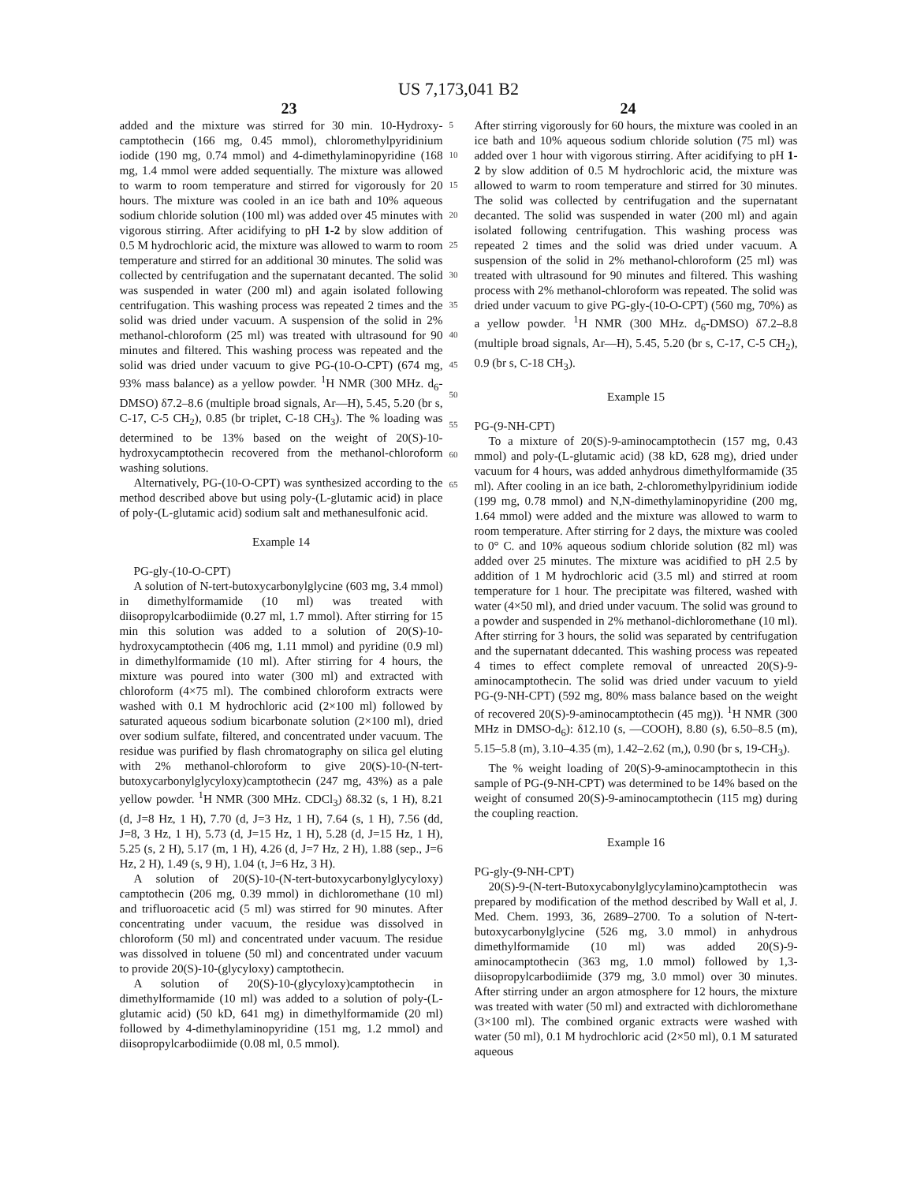US 7,173,041 B2
23 24
added and the mixture was stirred for 30 min. 10-Hydroxy-camptothecin (166 mg, 0.45 mmol), chloromethylpyridinium iodide (190 mg, 0.74 mmol) and 4-dimethylaminopyridine (168 mg, 1.4 mmol were added sequentially. The mixture was allowed to warm to room temperature and stirred for vigorously for 20 hours. The mixture was cooled in an ice bath and 10% aqueous sodium chloride solution (100 ml) was added over 45 minutes with vigorous stirring. After acidifying to pH 1-2 by slow addition of 0.5 M hydrochloric acid, the mixture was allowed to warm to room temperature and stirred for an additional 30 minutes. The solid was collected by centrifugation and the supernatant decanted. The solid was suspended in water (200 ml) and again isolated following centrifugation. This washing process was repeated 2 times and the solid was dried under vacuum. A suspension of the solid in 2% methanol-chloroform (25 ml) was treated with ultrasound for 90 minutes and filtered. This washing process was repeated and the solid was dried under vacuum to give PG-(10-O-CPT) (674 mg, 93% mass balance) as a yellow powder. <sup>1</sup>H NMR (300 MHz. d<sub>6</sub>-DMSO) δ7.2–8.6 (multiple broad signals, Ar—H), 5.45, 5.20 (br s, C-17, C-5 CH<sub>2</sub>), 0.85 (br triplet, C-18 CH<sub>3</sub>). The % loading was determined to be 13% based on the weight of 20(S)-10-hydroxycamptothecin recovered from the methanol-chloroform washing solutions.
Alternatively, PG-(10-O-CPT) was synthesized according to the method described above but using poly-(L-glutamic acid) in place of poly-(L-glutamic acid) sodium salt and methanesulfonic acid.
Example 14
PG-gly-(10-O-CPT)
A solution of N-tert-butoxycarbonylglycine (603 mg, 3.4 mmol) in dimethylformamide (10 ml) was treated with diisopropylcarbodiimide (0.27 ml, 1.7 mmol). After stirring for 15 min this solution was added to a solution of 20(S)-10-hydroxycamptothecin (406 mg, 1.11 mmol) and pyridine (0.9 ml) in dimethylformamide (10 ml). After stirring for 4 hours, the mixture was poured into water (300 ml) and extracted with chloroform (4×75 ml). The combined chloroform extracts were washed with 0.1 M hydrochloric acid (2×100 ml) followed by saturated aqueous sodium bicarbonate solution (2×100 ml), dried over sodium sulfate, filtered, and concentrated under vacuum. The residue was purified by flash chromatography on silica gel eluting with 2% methanol-chloroform to give 20(S)-10-(N-tert-butoxycarbonylglycyloxy)camptothecin (247 mg, 43%) as a pale yellow powder. <sup>1</sup>H NMR (300 MHz. CDCl<sub>3</sub>) δ8.32 (s, 1 H), 8.21 (d, J=8 Hz, 1 H), 7.70 (d, J=3 Hz, 1 H), 7.64 (s, 1 H), 7.56 (dd, J=8, 3 Hz, 1 H), 5.73 (d, J=15 Hz, 1 H), 5.28 (d, J=15 Hz, 1 H), 5.25 (s, 2 H), 5.17 (m, 1 H), 4.26 (d, J=7 Hz, 2 H), 1.88 (sep., J=6 Hz, 2 H), 1.49 (s, 9 H), 1.04 (t, J=6 Hz, 3 H).
A solution of 20(S)-10-(N-tert-butoxycarbonylglycyloxy) camptothecin (206 mg, 0.39 mmol) in dichloromethane (10 ml) and trifluoroacetic acid (5 ml) was stirred for 90 minutes. After concentrating under vacuum, the residue was dissolved in chloroform (50 ml) and concentrated under vacuum. The residue was dissolved in toluene (50 ml) and concentrated under vacuum to provide 20(S)-10-(glycyloxy) camptothecin.
A solution of 20(S)-10-(glycyloxy)camptothecin in dimethylformamide (10 ml) was added to a solution of poly-(L-glutamic acid) (50 kD, 641 mg) in dimethylformamide (20 ml) followed by 4-dimethylaminopyridine (151 mg, 1.2 mmol) and diisopropylcarbodiimide (0.08 ml, 0.5 mmol).
5
10
15
20
25
30
35
40
45
50
55
60
65
After stirring vigorously for 60 hours, the mixture was cooled in an ice bath and 10% aqueous sodium chloride solution (75 ml) was added over 1 hour with vigorous stirring. After acidifying to pH 1-2 by slow addition of 0.5 M hydrochloric acid, the mixture was allowed to warm to room temperature and stirred for 30 minutes. The solid was collected by centrifugation and the supernatant decanted. The solid was suspended in water (200 ml) and again isolated following centrifugation. This washing process was repeated 2 times and the solid was dried under vacuum. A suspension of the solid in 2% methanol-chloroform (25 ml) was treated with ultrasound for 90 minutes and filtered. This washing process with 2% methanol-chloroform was repeated. The solid was dried under vacuum to give PG-gly-(10-O-CPT) (560 mg, 70%) as a yellow powder. <sup>1</sup>H NMR (300 MHz. d<sub>6</sub>-DMSO) δ7.2–8.8 (multiple broad signals, Ar—H), 5.45, 5.20 (br s, C-17, C-5 CH<sub>2</sub>), 0.9 (br s, C-18 CH<sub>3</sub>).
Example 15
PG-(9-NH-CPT)
To a mixture of 20(S)-9-aminocamptothecin (157 mg, 0.43 mmol) and poly-(L-glutamic acid) (38 kD, 628 mg), dried under vacuum for 4 hours, was added anhydrous dimethylformamide (35 ml). After cooling in an ice bath, 2-chloromethylpyridinium iodide (199 mg, 0.78 mmol) and N,N-dimethylaminopyridine (200 mg, 1.64 mmol) were added and the mixture was allowed to warm to room temperature. After stirring for 2 days, the mixture was cooled to 0° C. and 10% aqueous sodium chloride solution (82 ml) was added over 25 minutes. The mixture was acidified to pH 2.5 by addition of 1 M hydrochloric acid (3.5 ml) and stirred at room temperature for 1 hour. The precipitate was filtered, washed with water (4×50 ml), and dried under vacuum. The solid was ground to a powder and suspended in 2% methanol-dichloromethane (10 ml). After stirring for 3 hours, the solid was separated by centrifugation and the supernatant ddecanted. This washing process was repeated 4 times to effect complete removal of unreacted 20(S)-9-aminocamptothecin. The solid was dried under vacuum to yield PG-(9-NH-CPT) (592 mg, 80% mass balance based on the weight of recovered 20(S)-9-aminocamptothecin (45 mg)). <sup>1</sup>H NMR (300 MHz in DMSO-d<sub>6</sub>): δ12.10 (s, —COOH), 8.80 (s), 6.50–8.5 (m), 5.15–5.8 (m), 3.10–4.35 (m), 1.42–2.62 (m,), 0.90 (br s, 19-CH<sub>3</sub>).
The % weight loading of 20(S)-9-aminocamptothecin in this sample of PG-(9-NH-CPT) was determined to be 14% based on the weight of consumed 20(S)-9-aminocamptothecin (115 mg) during the coupling reaction.
Example 16
PG-gly-(9-NH-CPT)
20(S)-9-(N-tert-Butoxycabonylglycylamino)camptothecin was prepared by modification of the method described by Wall et al, J. Med. Chem. 1993, 36, 2689–2700. To a solution of N-tert-butoxycarbonylglycine (526 mg, 3.0 mmol) in anhydrous dimethylformamide (10 ml) was added 20(S)-9-aminocamptothecin (363 mg, 1.0 mmol) followed by 1,3-diisopropylcarbodiimide (379 mg, 3.0 mmol) over 30 minutes. After stirring under an argon atmosphere for 12 hours, the mixture was treated with water (50 ml) and extracted with dichloromethane (3×100 ml). The combined organic extracts were washed with water (50 ml), 0.1 M hydrochloric acid (2×50 ml), 0.1 M saturated aqueous